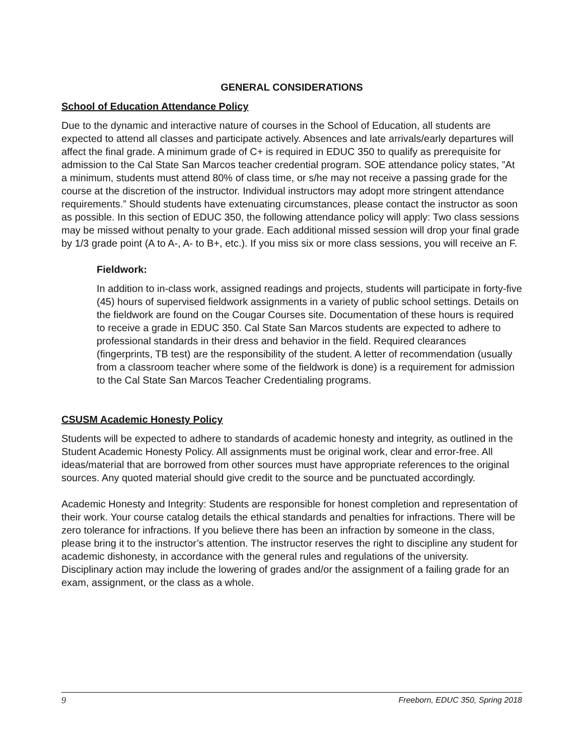GENERAL CONSIDERATIONS
School of Education Attendance Policy
Due to the dynamic and interactive nature of courses in the School of Education, all students are expected to attend all classes and participate actively. Absences and late arrivals/early departures will affect the final grade. A minimum grade of C+ is required in EDUC 350 to qualify as prerequisite for admission to the Cal State San Marcos teacher credential program. SOE attendance policy states, ”At a minimum, students must attend 80% of class time, or s/he may not receive a passing grade for the course at the discretion of the instructor. Individual instructors may adopt more stringent attendance requirements.” Should students have extenuating circumstances, please contact the instructor as soon as possible. In this section of EDUC 350, the following attendance policy will apply: Two class sessions may be missed without penalty to your grade. Each additional missed session will drop your final grade by 1/3 grade point (A to A-, A- to B+, etc.). If you miss six or more class sessions, you will receive an F.
Fieldwork:
In addition to in-class work, assigned readings and projects, students will participate in forty-five (45) hours of supervised fieldwork assignments in a variety of public school settings. Details on the fieldwork are found on the Cougar Courses site. Documentation of these hours is required to receive a grade in EDUC 350. Cal State San Marcos students are expected to adhere to professional standards in their dress and behavior in the field. Required clearances (fingerprints, TB test) are the responsibility of the student. A letter of recommendation (usually from a classroom teacher where some of the fieldwork is done) is a requirement for admission to the Cal State San Marcos Teacher Credentialing programs.
CSUSM Academic Honesty Policy
Students will be expected to adhere to standards of academic honesty and integrity, as outlined in the Student Academic Honesty Policy. All assignments must be original work, clear and error-free. All ideas/material that are borrowed from other sources must have appropriate references to the original sources. Any quoted material should give credit to the source and be punctuated accordingly.
Academic Honesty and Integrity: Students are responsible for honest completion and representation of their work. Your course catalog details the ethical standards and penalties for infractions. There will be zero tolerance for infractions. If you believe there has been an infraction by someone in the class, please bring it to the instructor’s attention. The instructor reserves the right to discipline any student for academic dishonesty, in accordance with the general rules and regulations of the university. Disciplinary action may include the lowering of grades and/or the assignment of a failing grade for an exam, assignment, or the class as a whole.
9 Freeborn, EDUC 350, Spring 2018